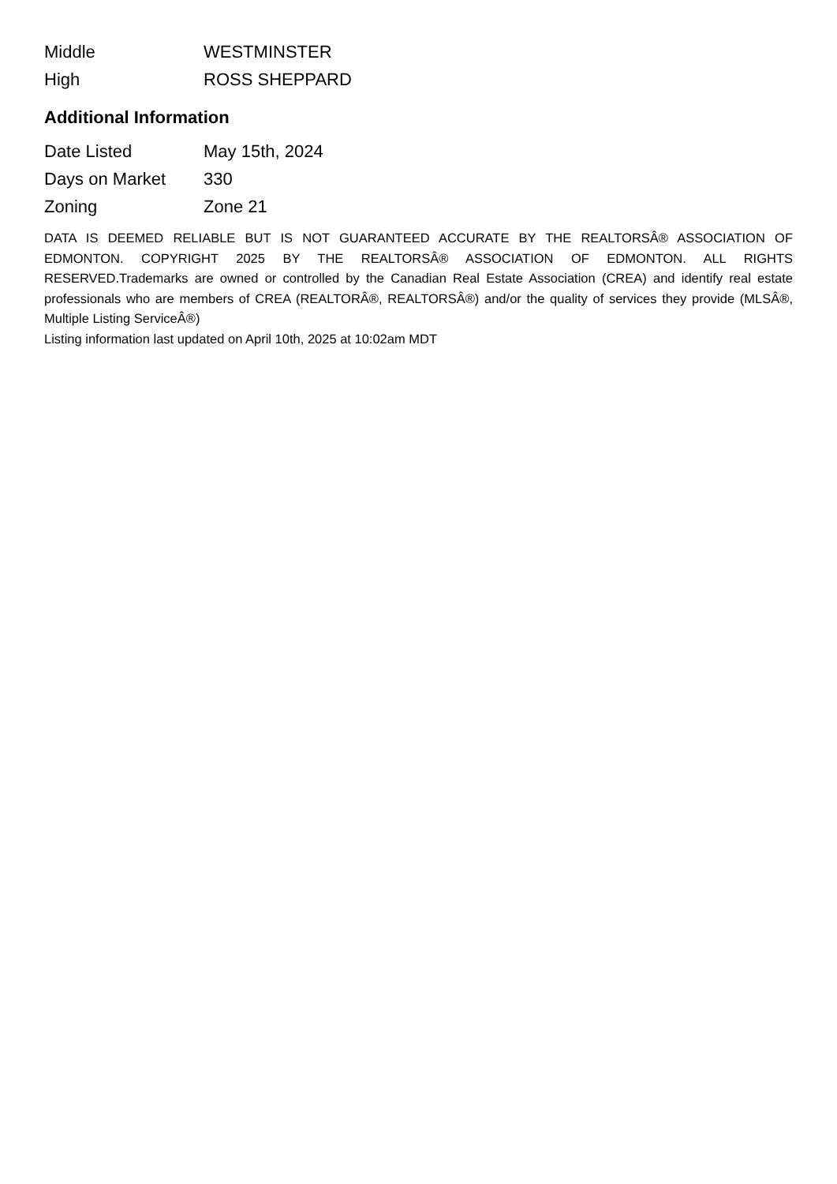| Middle | WESTMINSTER |
| High | ROSS SHEPPARD |
Additional Information
| Date Listed | May 15th, 2024 |
| Days on Market | 330 |
| Zoning | Zone 21 |
DATA IS DEEMED RELIABLE BUT IS NOT GUARANTEED ACCURATE BY THE REALTORSÂ® ASSOCIATION OF EDMONTON. COPYRIGHT 2025 BY THE REALTORSÂ® ASSOCIATION OF EDMONTON. ALL RIGHTS RESERVED.Trademarks are owned or controlled by the Canadian Real Estate Association (CREA) and identify real estate professionals who are members of CREA (REALTORÂ®, REALTORSÂ®) and/or the quality of services they provide (MLSÂ®, Multiple Listing ServiceÂ®)
Listing information last updated on April 10th, 2025 at 10:02am MDT